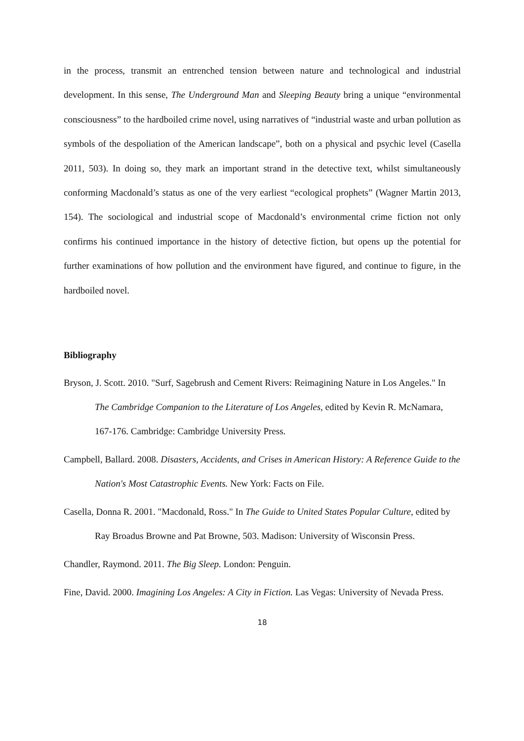in the process, transmit an entrenched tension between nature and technological and industrial development. In this sense, The Underground Man and Sleeping Beauty bring a unique “environmental consciousness” to the hardboiled crime novel, using narratives of “industrial waste and urban pollution as symbols of the despoliation of the American landscape”, both on a physical and psychic level (Casella 2011, 503). In doing so, they mark an important strand in the detective text, whilst simultaneously conforming Macdonald’s status as one of the very earliest “ecological prophets” (Wagner Martin 2013, 154). The sociological and industrial scope of Macdonald’s environmental crime fiction not only confirms his continued importance in the history of detective fiction, but opens up the potential for further examinations of how pollution and the environment have figured, and continue to figure, in the hardboiled novel.
Bibliography
Bryson, J. Scott. 2010. "Surf, Sagebrush and Cement Rivers: Reimagining Nature in Los Angeles." In The Cambridge Companion to the Literature of Los Angeles, edited by Kevin R. McNamara, 167-176. Cambridge: Cambridge University Press.
Campbell, Ballard. 2008. Disasters, Accidents, and Crises in American History: A Reference Guide to the Nation's Most Catastrophic Events. New York: Facts on File.
Casella, Donna R. 2001. "Macdonald, Ross." In The Guide to United States Popular Culture, edited by Ray Broadus Browne and Pat Browne, 503. Madison: University of Wisconsin Press.
Chandler, Raymond. 2011. The Big Sleep. London: Penguin.
Fine, David. 2000. Imagining Los Angeles: A City in Fiction. Las Vegas: University of Nevada Press.
18